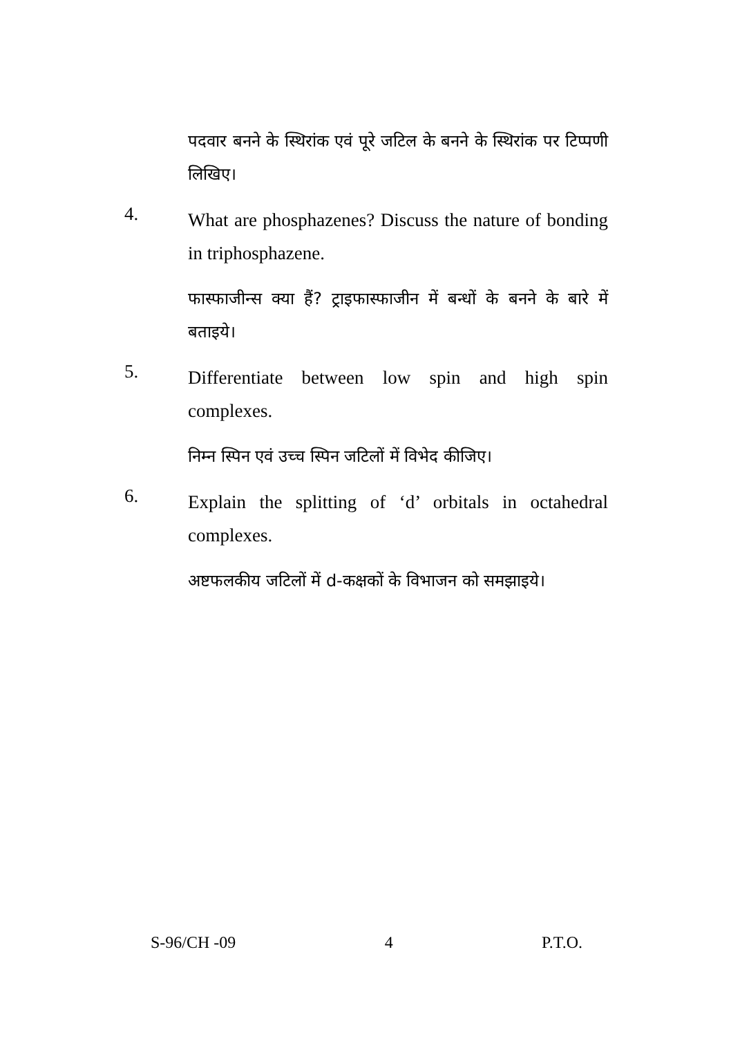पदवार बनने के स्थिरांक एवं पूरे जटिल के बनने के स्थिरांक पर टिप्पणी लिखिए।
4.
What are phosphazenes? Discuss the nature of bonding in triphosphazene.
फास्फाजीन्स क्या हैं? ट्राइफास्फाजीन में बन्धों के बनने के बारे में बताइये।
5.
Differentiate between low spin and high spin complexes.
निम्न स्पिन एवं उच्च स्पिन जटिलों में विभेद कीजिए।
6.
Explain the splitting of ‘d’ orbitals in octahedral complexes.
अष्टफलकीय जटिलों में d-कक्षकों के विभाजन को समझाइये।
S-96/CH -09 4 P.T.O.